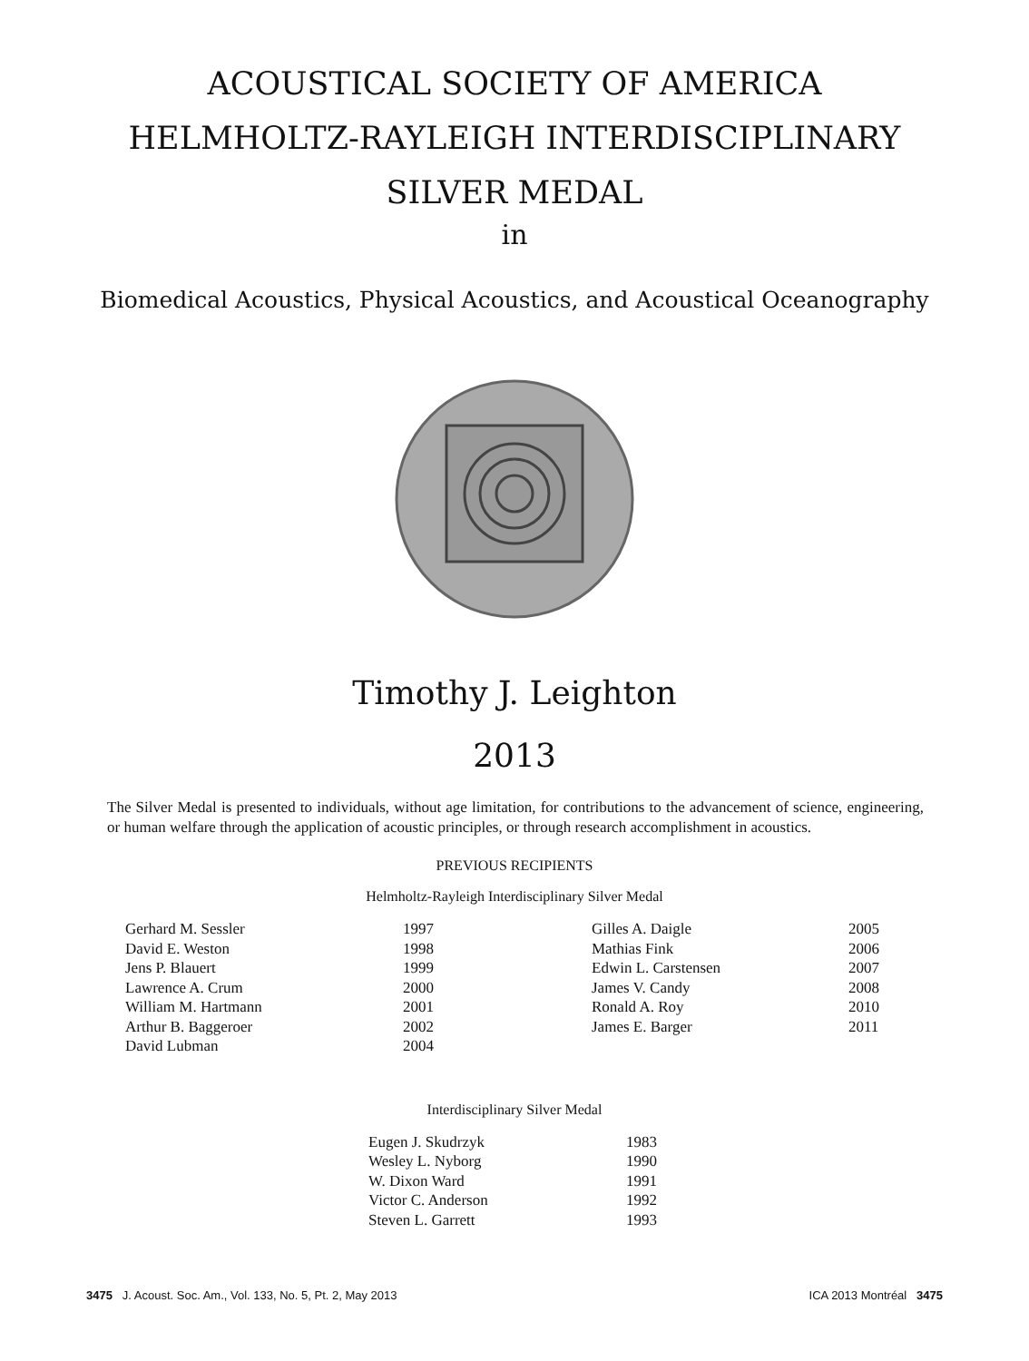ACOUSTICAL SOCIETY OF AMERICA
HELMHOLTZ-RAYLEIGH INTERDISCIPLINARY
SILVER MEDAL
in
Biomedical Acoustics, Physical Acoustics, and Acoustical Oceanography
Timothy J. Leighton
2013
The Silver Medal is presented to individuals, without age limitation, for contributions to the advancement of science, engineering, or human welfare through the application of acoustic principles, or through research accomplishment in acoustics.
PREVIOUS RECIPIENTS
Helmholtz-Rayleigh Interdisciplinary Silver Medal
| Gerhard M. Sessler | 1997 | Gilles A. Daigle | 2005 |
| David E. Weston | 1998 | Mathias Fink | 2006 |
| Jens P. Blauert | 1999 | Edwin L. Carstensen | 2007 |
| Lawrence A. Crum | 2000 | James V. Candy | 2008 |
| William M. Hartmann | 2001 | Ronald A. Roy | 2010 |
| Arthur B. Baggeroer | 2002 | James E. Barger | 2011 |
| David Lubman | 2004 | | |
Interdisciplinary Silver Medal
| Eugen J. Skudrzyk | 1983 |
| Wesley L. Nyborg | 1990 |
| W. Dixon Ward | 1991 |
| Victor C. Anderson | 1992 |
| Steven L. Garrett | 1993 |
3475 J. Acoust. Soc. Am., Vol. 133, No. 5, Pt. 2, May 2013 ICA 2013 Montréal 3475